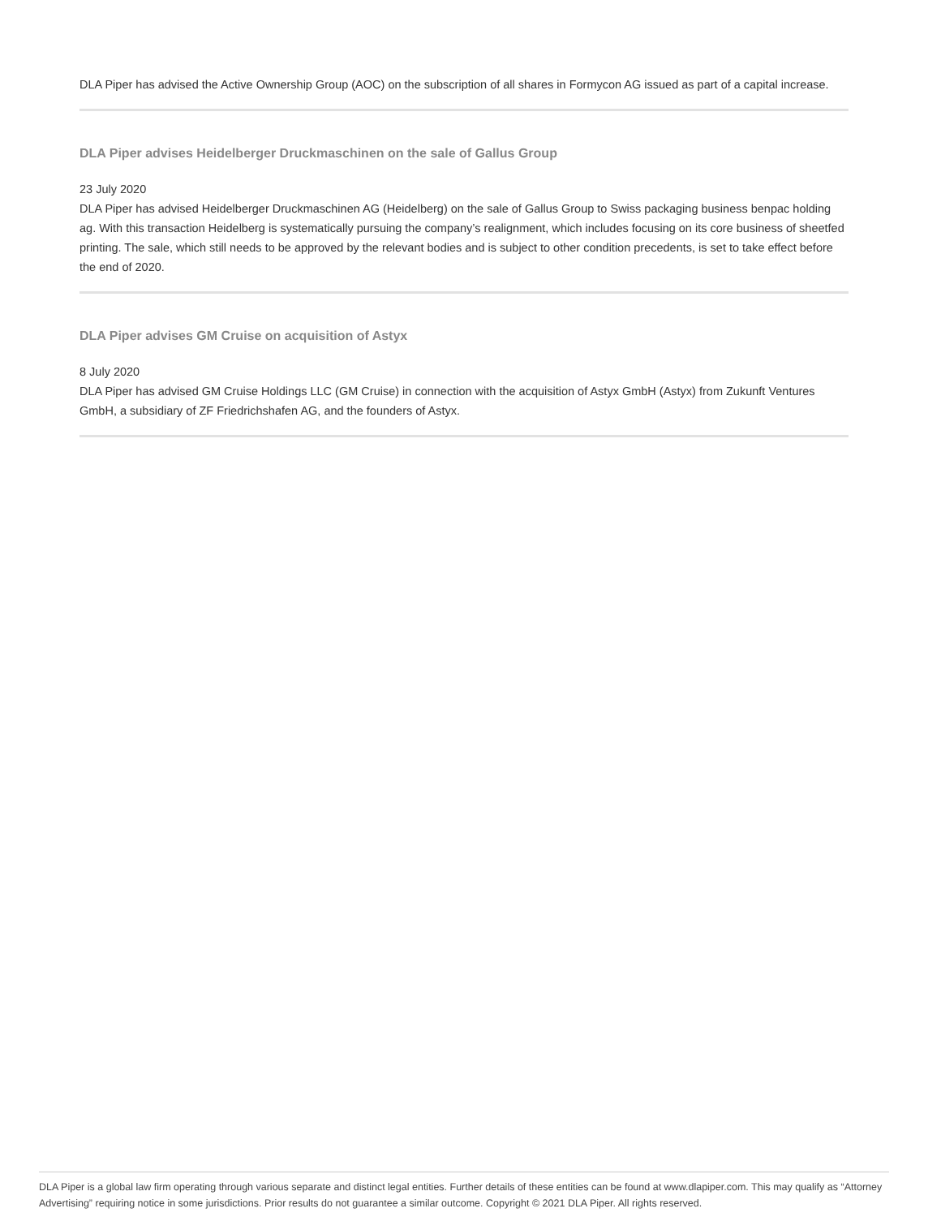DLA Piper has advised the Active Ownership Group (AOC) on the subscription of all shares in Formycon AG issued as part of a capital increase.
DLA Piper advises Heidelberger Druckmaschinen on the sale of Gallus Group
23 July 2020
DLA Piper has advised Heidelberger Druckmaschinen AG (Heidelberg) on the sale of Gallus Group to Swiss packaging business benpac holding ag. With this transaction Heidelberg is systematically pursuing the company’s realignment, which includes focusing on its core business of sheetfed printing. The sale, which still needs to be approved by the relevant bodies and is subject to other condition precedents, is set to take effect before the end of 2020.
DLA Piper advises GM Cruise on acquisition of Astyx
8 July 2020
DLA Piper has advised GM Cruise Holdings LLC (GM Cruise) in connection with the acquisition of Astyx GmbH (Astyx) from Zukunft Ventures GmbH, a subsidiary of ZF Friedrichshafen AG, and the founders of Astyx.
DLA Piper is a global law firm operating through various separate and distinct legal entities. Further details of these entities can be found at www.dlapiper.com. This may qualify as “Attorney Advertising” requiring notice in some jurisdictions. Prior results do not guarantee a similar outcome. Copyright © 2021 DLA Piper. All rights reserved.